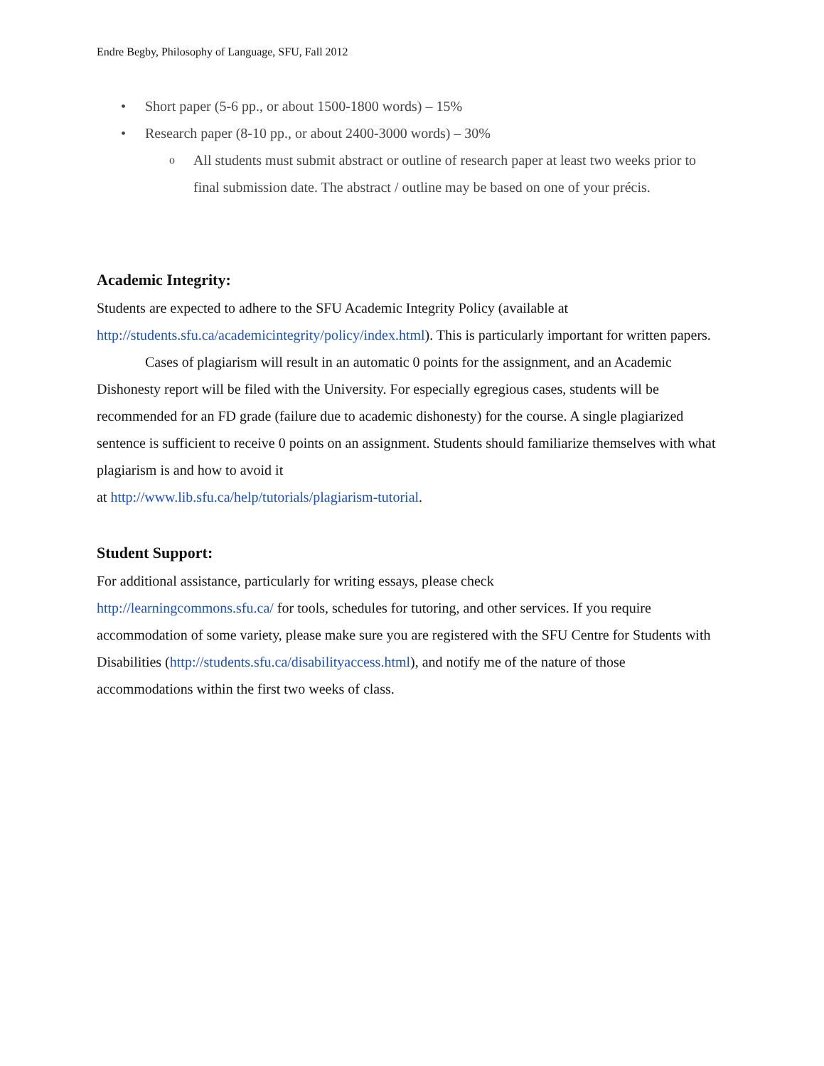Endre Begby, Philosophy of Language, SFU, Fall 2012
• Short paper (5-6 pp., or about 1500-1800 words) – 15%
• Research paper (8-10 pp., or about 2400-3000 words) – 30%
o All students must submit abstract or outline of research paper at least two weeks prior to final submission date. The abstract / outline may be based on one of your précis.
Academic Integrity:
Students are expected to adhere to the SFU Academic Integrity Policy (available at http://students.sfu.ca/academicintegrity/policy/index.html). This is particularly important for written papers.
Cases of plagiarism will result in an automatic 0 points for the assignment, and an Academic Dishonesty report will be filed with the University. For especially egregious cases, students will be recommended for an FD grade (failure due to academic dishonesty) for the course. A single plagiarized sentence is sufficient to receive 0 points on an assignment. Students should familiarize themselves with what plagiarism is and how to avoid it
at http://www.lib.sfu.ca/help/tutorials/plagiarism-tutorial.
Student Support:
For additional assistance, particularly for writing essays, please check
http://learningcommons.sfu.ca/ for tools, schedules for tutoring, and other services. If you require accommodation of some variety, please make sure you are registered with the SFU Centre for Students with Disabilities (http://students.sfu.ca/disabilityaccess.html), and notify me of the nature of those accommodations within the first two weeks of class.